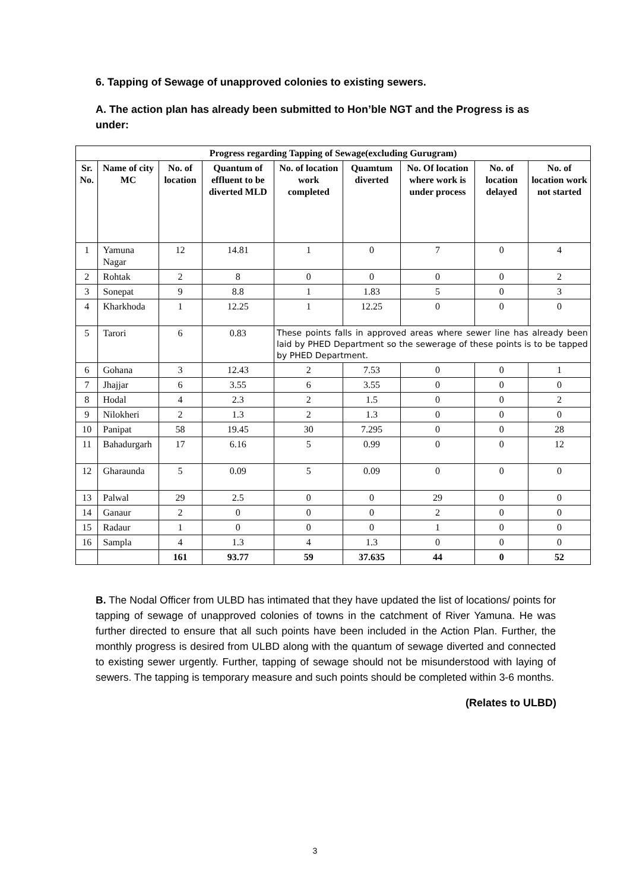6. Tapping of Sewage of unapproved colonies to existing sewers.
A. The action plan has already been submitted to Hon’ble NGT and the Progress is as under:
| Progress regarding Tapping of Sewage(excluding Gurugram) | | | | | | | | |
| --- | --- | --- | --- | --- | --- | --- | --- | --- |
| Sr. No. | Name of city MC | No. of location | Quantum of effluent to be diverted MLD | No. of location work completed | Quamtum diverted | No. Of location where work is under process | No. of location delayed | No. of location work not started |
| 1 | Yamuna Nagar | 12 | 14.81 | 1 | 0 | 7 | 0 | 4 |
| 2 | Rohtak | 2 | 8 | 0 | 0 | 0 | 0 | 2 |
| 3 | Sonepat | 9 | 8.8 | 1 | 1.83 | 5 | 0 | 3 |
| 4 | Kharkhoda | 1 | 12.25 | 1 | 12.25 | 0 | 0 | 0 |
| 5 | Tarori | 6 | 0.83 | These points falls in approved areas where sewer line has already been laid by PHED Department so the sewerage of these points is to be tapped by PHED Department. | | | | |
| 6 | Gohana | 3 | 12.43 | 2 | 7.53 | 0 | 0 | 1 |
| 7 | Jhajjar | 6 | 3.55 | 6 | 3.55 | 0 | 0 | 0 |
| 8 | Hodal | 4 | 2.3 | 2 | 1.5 | 0 | 0 | 2 |
| 9 | Nilokheri | 2 | 1.3 | 2 | 1.3 | 0 | 0 | 0 |
| 10 | Panipat | 58 | 19.45 | 30 | 7.295 | 0 | 0 | 28 |
| 11 | Bahadurgarh | 17 | 6.16 | 5 | 0.99 | 0 | 0 | 12 |
| 12 | Gharaunda | 5 | 0.09 | 5 | 0.09 | 0 | 0 | 0 |
| 13 | Palwal | 29 | 2.5 | 0 | 0 | 29 | 0 | 0 |
| 14 | Ganaur | 2 | 0 | 0 | 0 | 2 | 0 | 0 |
| 15 | Radaur | 1 | 0 | 0 | 0 | 1 | 0 | 0 |
| 16 | Sampla | 4 | 1.3 | 4 | 1.3 | 0 | 0 | 0 |
| | | 161 | 93.77 | 59 | 37.635 | 44 | 0 | 52 |
B. The Nodal Officer from ULBD has intimated that they have updated the list of locations/ points for tapping of sewage of unapproved colonies of towns in the catchment of River Yamuna. He was further directed to ensure that all such points have been included in the Action Plan. Further, the monthly progress is desired from ULBD along with the quantum of sewage diverted and connected to existing sewer urgently. Further, tapping of sewage should not be misunderstood with laying of sewers. The tapping is temporary measure and such points should be completed within 3-6 months.
(Relates to ULBD)
3